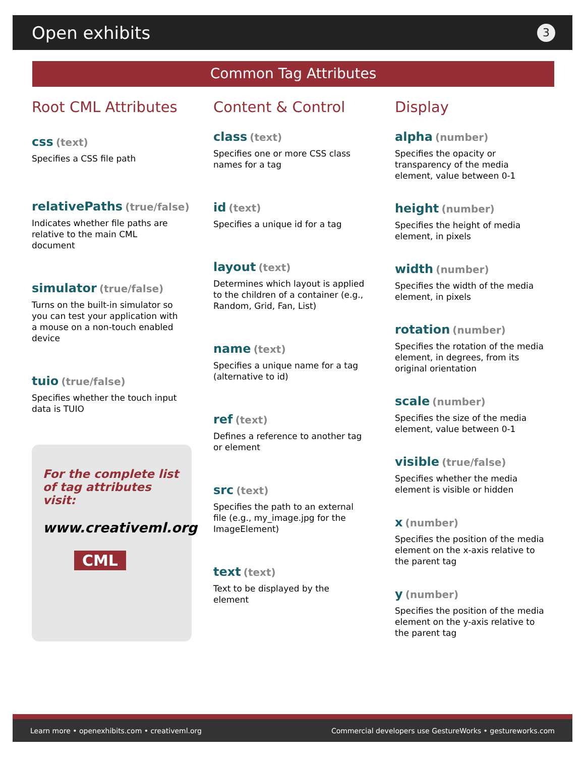Open exhibits 3
Common Tag Attributes
Root CML Attributes
css (text)
Specifies a CSS file path
relativePaths (true/false)
Indicates whether file paths are relative to the main CML document
simulator (true/false)
Turns on the built-in simulator so you can test your application with a mouse on a non-touch enabled device
tuio (true/false)
Specifies whether the touch input data is TUIO
For the complete list of tag attributes visit:
www.creativeml.org
CML
Content & Control
class (text)
Specifies one or more CSS class names for a tag
id (text)
Specifies a unique id for a tag
layout (text)
Determines which layout is applied to the children of a container (e.g., Random, Grid, Fan, List)
name (text)
Specifies a unique name for a tag (alternative to id)
ref (text)
Defines a reference to another tag or element
src (text)
Specifies the path to an external file (e.g., my_image.jpg for the ImageElement)
text (text)
Text to be displayed by the element
Display
alpha (number)
Specifies the opacity or transparency of the media element, value between 0-1
height (number)
Specifies the height of media element, in pixels
width (number)
Specifies the width of the media element, in pixels
rotation (number)
Specifies the rotation of the media element, in degrees, from its original orientation
scale (number)
Specifies the size of the media element, value between 0-1
visible (true/false)
Specifies whether the media element is visible or hidden
x (number)
Specifies the position of the media element on the x-axis relative to the parent tag
y (number)
Specifies the position of the media element on the y-axis relative to the parent tag
Learn more • openexhibits.com • creativeml.org Commercial developers use GestureWorks • gestureworks.com